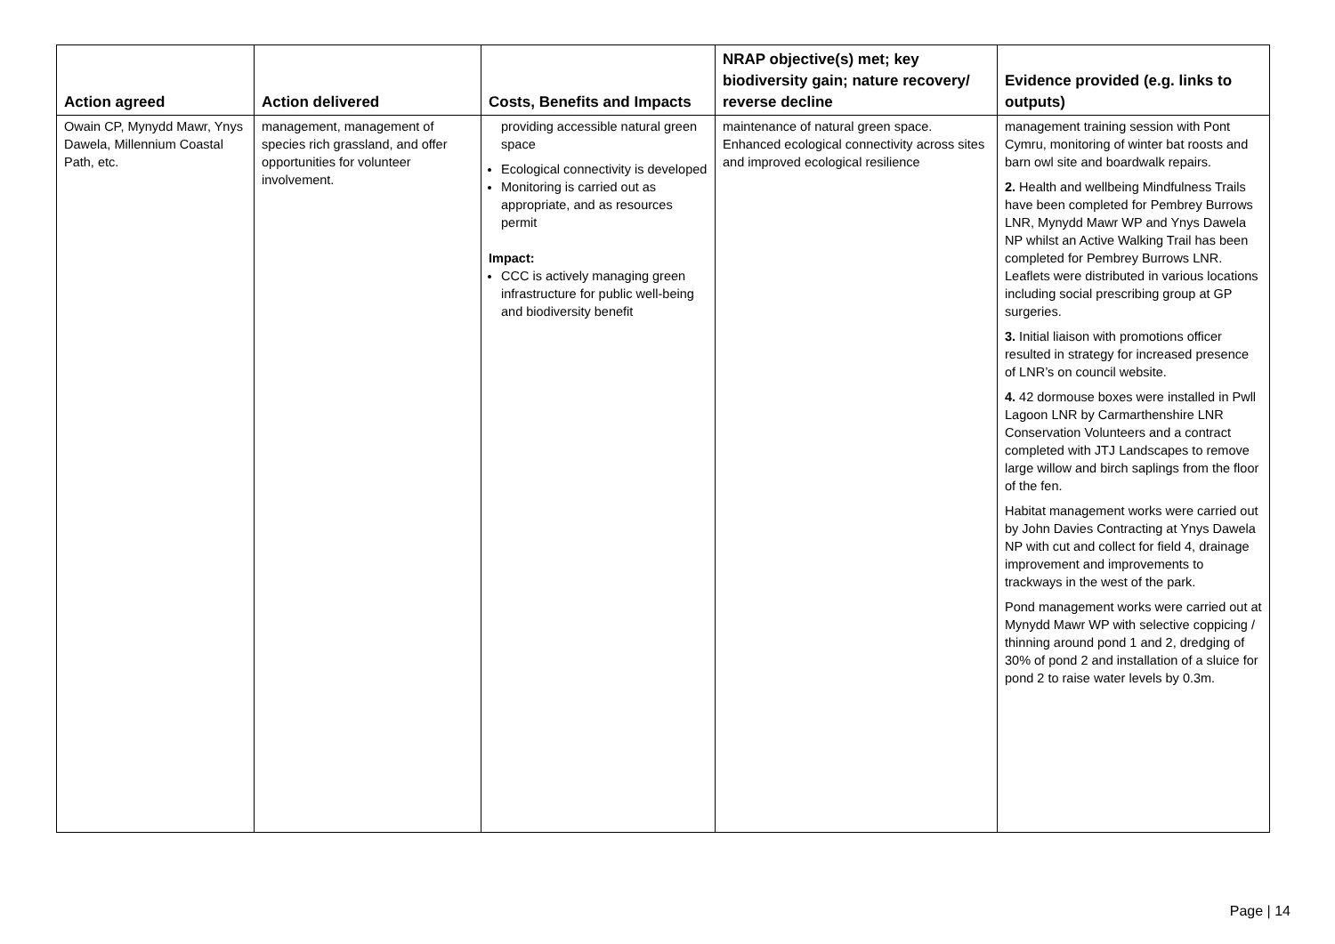| Action agreed | Action delivered | Costs, Benefits and Impacts | NRAP objective(s) met; key biodiversity gain; nature recovery/ reverse decline | Evidence provided (e.g. links to outputs) |
| --- | --- | --- | --- | --- |
| Owain CP, Mynydd Mawr, Ynys Dawela, Millennium Coastal Path, etc. | management, management of species rich grassland, and offer opportunities for volunteer involvement. | providing accessible natural green space Ecological connectivity is developed Monitoring is carried out as appropriate, and as resources permit Impact: CCC is actively managing green infrastructure for public well-being and biodiversity benefit | maintenance of natural green space. Enhanced ecological connectivity across sites and improved ecological resilience | management training session with Pont Cymru, monitoring of winter bat roosts and barn owl site and boardwalk repairs. 2. Health and wellbeing Mindfulness Trails have been completed for Pembrey Burrows LNR, Mynydd Mawr WP and Ynys Dawela NP whilst an Active Walking Trail has been completed for Pembrey Burrows LNR. Leaflets were distributed in various locations including social prescribing group at GP surgeries. 3. Initial liaison with promotions officer resulted in strategy for increased presence of LNR’s on council website. 4. 42 dormouse boxes were installed in Pwll Lagoon LNR by Carmarthenshire LNR Conservation Volunteers and a contract completed with JTJ Landscapes to remove large willow and birch saplings from the floor of the fen. Habitat management works were carried out by John Davies Contracting at Ynys Dawela NP with cut and collect for field 4, drainage improvement and improvements to trackways in the west of the park. Pond management works were carried out at Mynydd Mawr WP with selective coppicing / thinning around pond 1 and 2, dredging of 30% of pond 2 and installation of a sluice for pond 2 to raise water levels by 0.3m. |
Page | 14